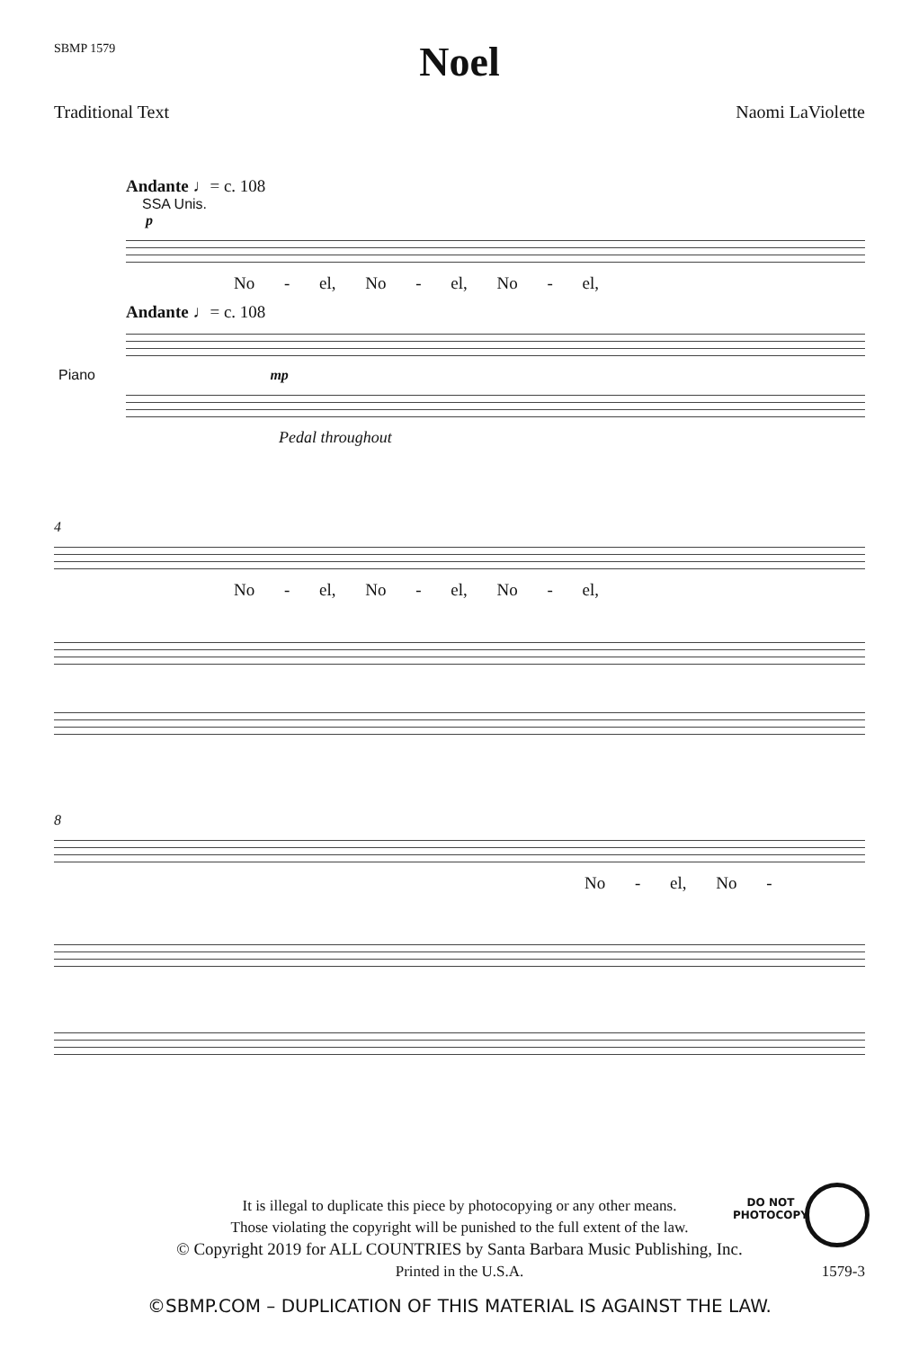SBMP 1579
Noel
Traditional Text Naomi LaViolette
Andante ♩= c. 108
SSA Unis.
p
No - el, No - el, No - el,
Andante ♩= c. 108
Piano mp
Pedal throughout
4
No - el, No - el, No - el,
8
No - el, No -
DO NOT
PHOTOCOPY
It is illegal to duplicate this piece by photocopying or any other means.
Those violating the copyright will be punished to the full extent of the law.
© Copyright 2019 for ALL COUNTRIES by Santa Barbara Music Publishing, Inc.
Printed in the U.S.A. 1579-3
©SBMP.COM – DUPLICATION OF THIS MATERIAL IS AGAINST THE LAW.